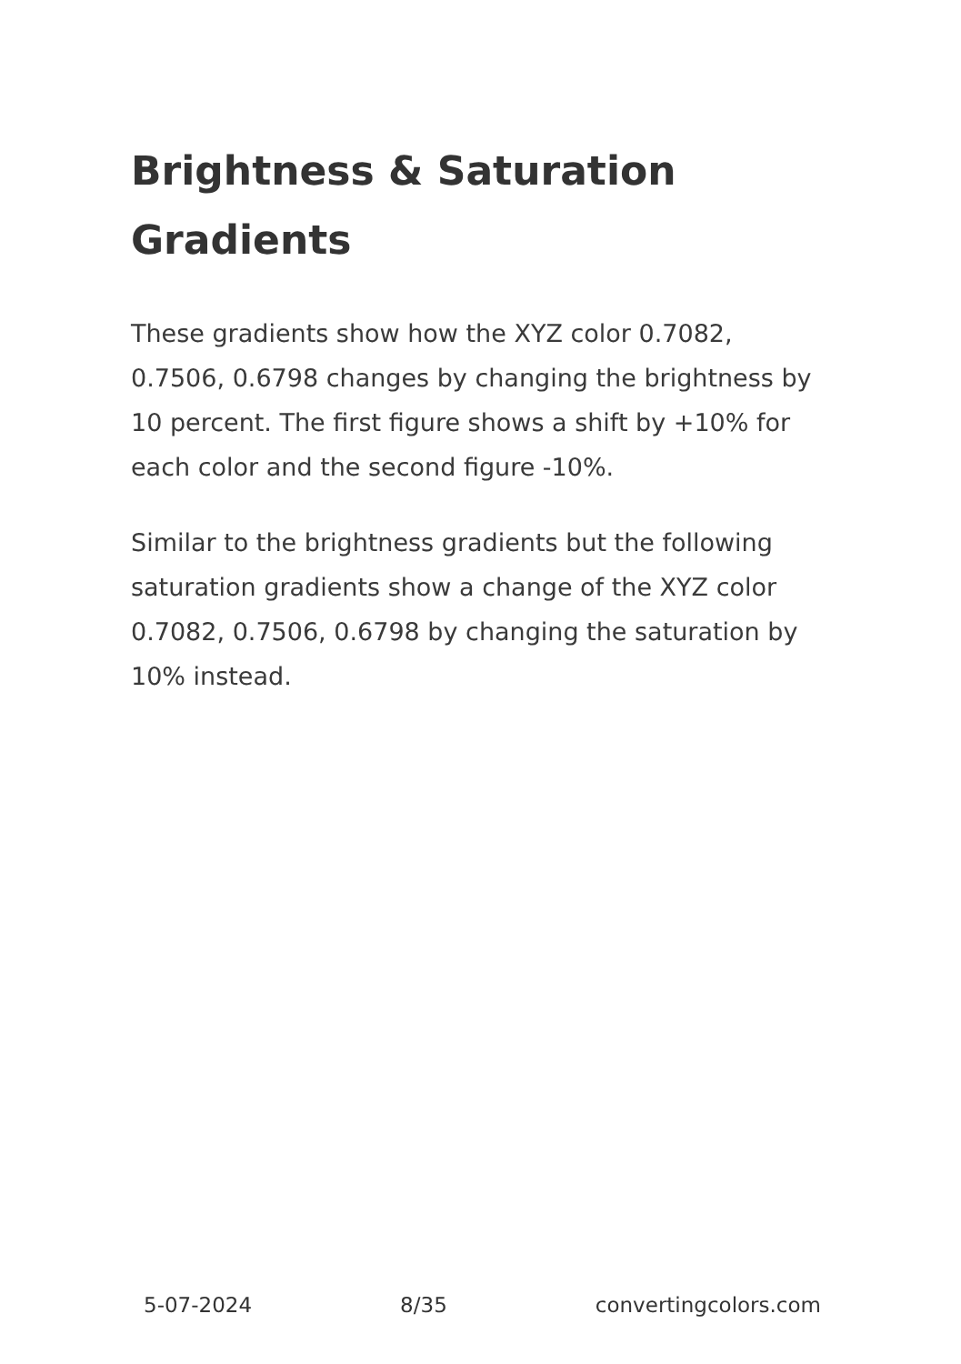Brightness & Saturation Gradients
These gradients show how the XYZ color 0.7082, 0.7506, 0.6798 changes by changing the brightness by 10 percent. The first figure shows a shift by +10% for each color and the second figure -10%.
Similar to the brightness gradients but the following saturation gradients show a change of the XYZ color 0.7082, 0.7506, 0.6798 by changing the saturation by 10% instead.
5-07-2024 8/35 convertingcolors.com